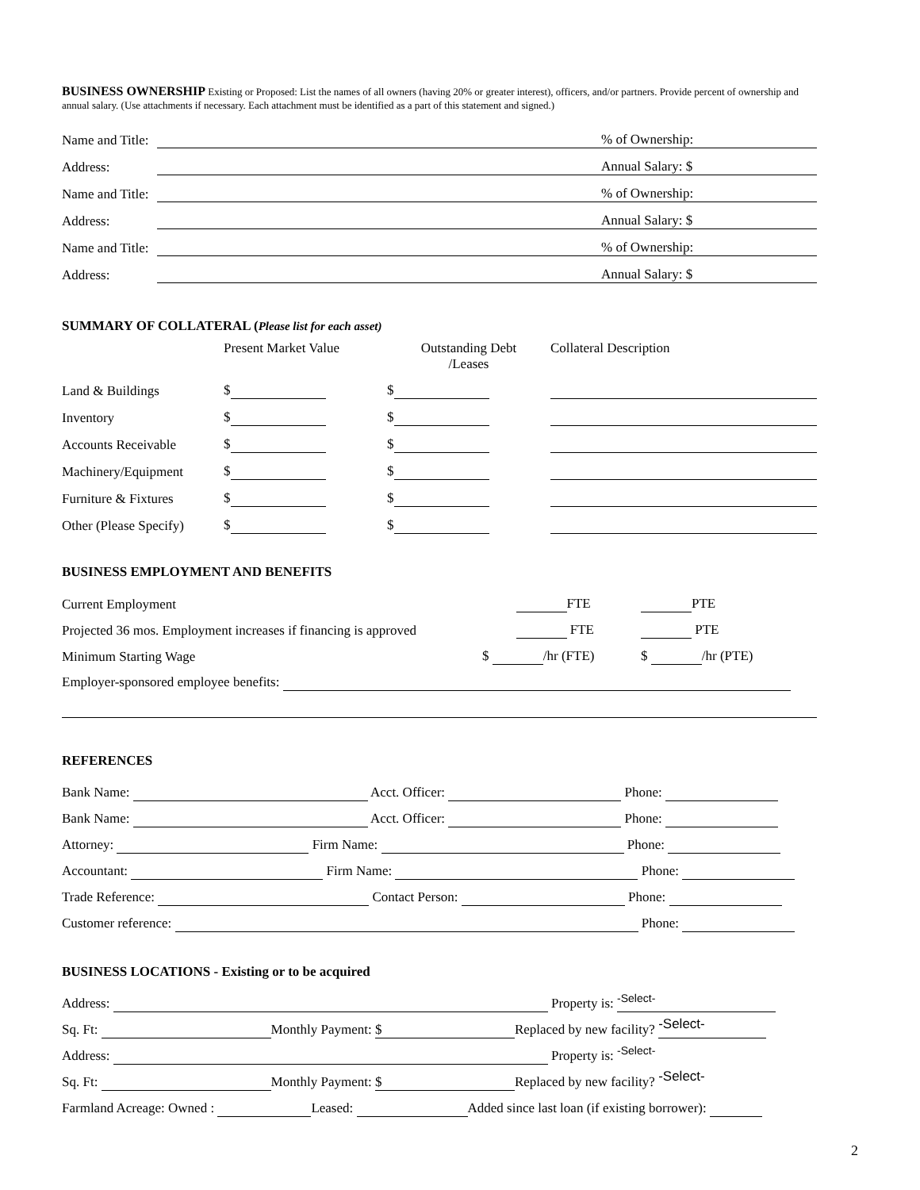BUSINESS OWNERSHIP Existing or Proposed: List the names of all owners (having 20% or greater interest), officers, and/or partners. Provide percent of ownership and annual salary. (Use attachments if necessary. Each attachment must be identified as a part of this statement and signed.)
| Name and Title: | | % of Ownership: | |
| Address: | | Annual Salary: $ | |
| Name and Title: | | % of Ownership: | |
| Address: | | Annual Salary: $ | |
| Name and Title: | | % of Ownership: | |
| Address: | | Annual Salary: $ | |
SUMMARY OF COLLATERAL (Please list for each asset)
| | Present Market Value | Outstanding Debt /Leases | Collateral Description |
| Land & Buildings | $ | $ | |
| Inventory | $ | $ | |
| Accounts Receivable | $ | $ | |
| Machinery/Equipment | $ | $ | |
| Furniture & Fixtures | $ | $ | |
| Other (Please Specify) | $ | $ | |
BUSINESS EMPLOYMENT AND BENEFITS
| Current Employment | FTE | PTE |
| Projected 36 mos. Employment increases if financing is approved | FTE | PTE |
| Minimum Starting Wage | $ /hr (FTE) | $ /hr (PTE) |
| Employer-sponsored employee benefits: | | |
REFERENCES
| Bank Name: Acct. Officer: Phone: |
| Bank Name: Acct. Officer: Phone: |
| Attorney: Firm Name: Phone: |
| Accountant: Firm Name: Phone: |
| Trade Reference: Contact Person: Phone: |
| Customer reference: Phone: |
BUSINESS LOCATIONS - Existing or to be acquired
| Address: Property is: -Select- |
| Sq. Ft: Monthly Payment: $ Replaced by new facility? -Select- |
| Address: Property is: -Select- |
| Sq. Ft: Monthly Payment: $ Replaced by new facility? -Select- |
| Farmland Acreage: Owned : Leased: Added since last loan (if existing borrower): |
2